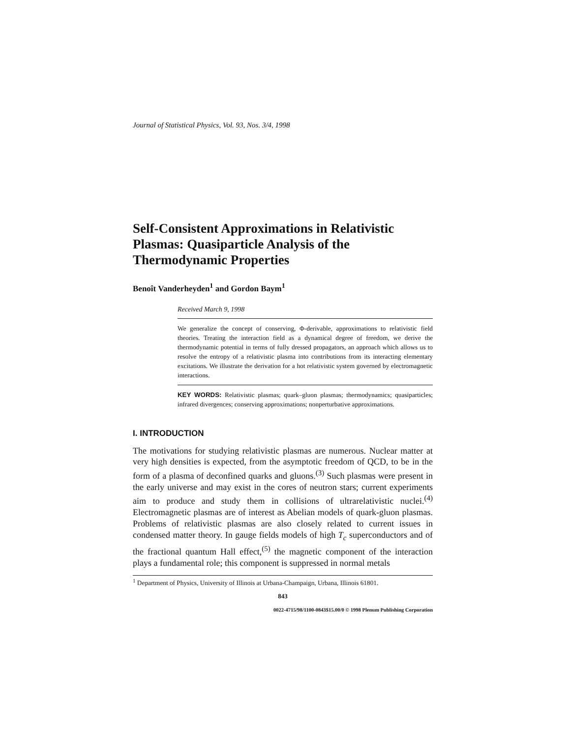Journal of Statistical Physics, Vol. 93, Nos. 3/4, 1998
Self-Consistent Approximations in Relativistic Plasmas: Quasiparticle Analysis of the Thermodynamic Properties
Benoît Vanderheyden<sup>1</sup> and Gordon Baym<sup>1</sup>
Received March 9, 1998
We generalize the concept of conserving, Φ-derivable, approximations to relativistic field theories. Treating the interaction field as a dynamical degree of freedom, we derive the thermodynamic potential in terms of fully dressed propagators, an approach which allows us to resolve the entropy of a relativistic plasma into contributions from its interacting elementary excitations. We illustrate the derivation for a hot relativistic system governed by electromagnetic interactions.
KEY WORDS: Relativistic plasmas; quark–gluon plasmas; thermodynamics; quasiparticles; infrared divergences; conserving approximations; nonperturbative approximations.
I. INTRODUCTION
The motivations for studying relativistic plasmas are numerous. Nuclear matter at very high densities is expected, from the asymptotic freedom of QCD, to be in the form of a plasma of deconfined quarks and gluons.<sup>(3)</sup> Such plasmas were present in the early universe and may exist in the cores of neutron stars; current experiments aim to produce and study them in collisions of ultrarelativistic nuclei.<sup>(4)</sup> Electromagnetic plasmas are of interest as Abelian models of quark-gluon plasmas. Problems of relativistic plasmas are also closely related to current issues in condensed matter theory. In gauge fields models of high T<sub>c</sub> superconductors and of the fractional quantum Hall effect,<sup>(5)</sup> the magnetic component of the interaction plays a fundamental role; this component is suppressed in normal metals
<sup>1</sup> Department of Physics, University of Illinois at Urbana-Champaign, Urbana, Illinois 61801.
843
0022-4715/98/1100-0843$15.00/0 © 1998 Plenum Publishing Corporation